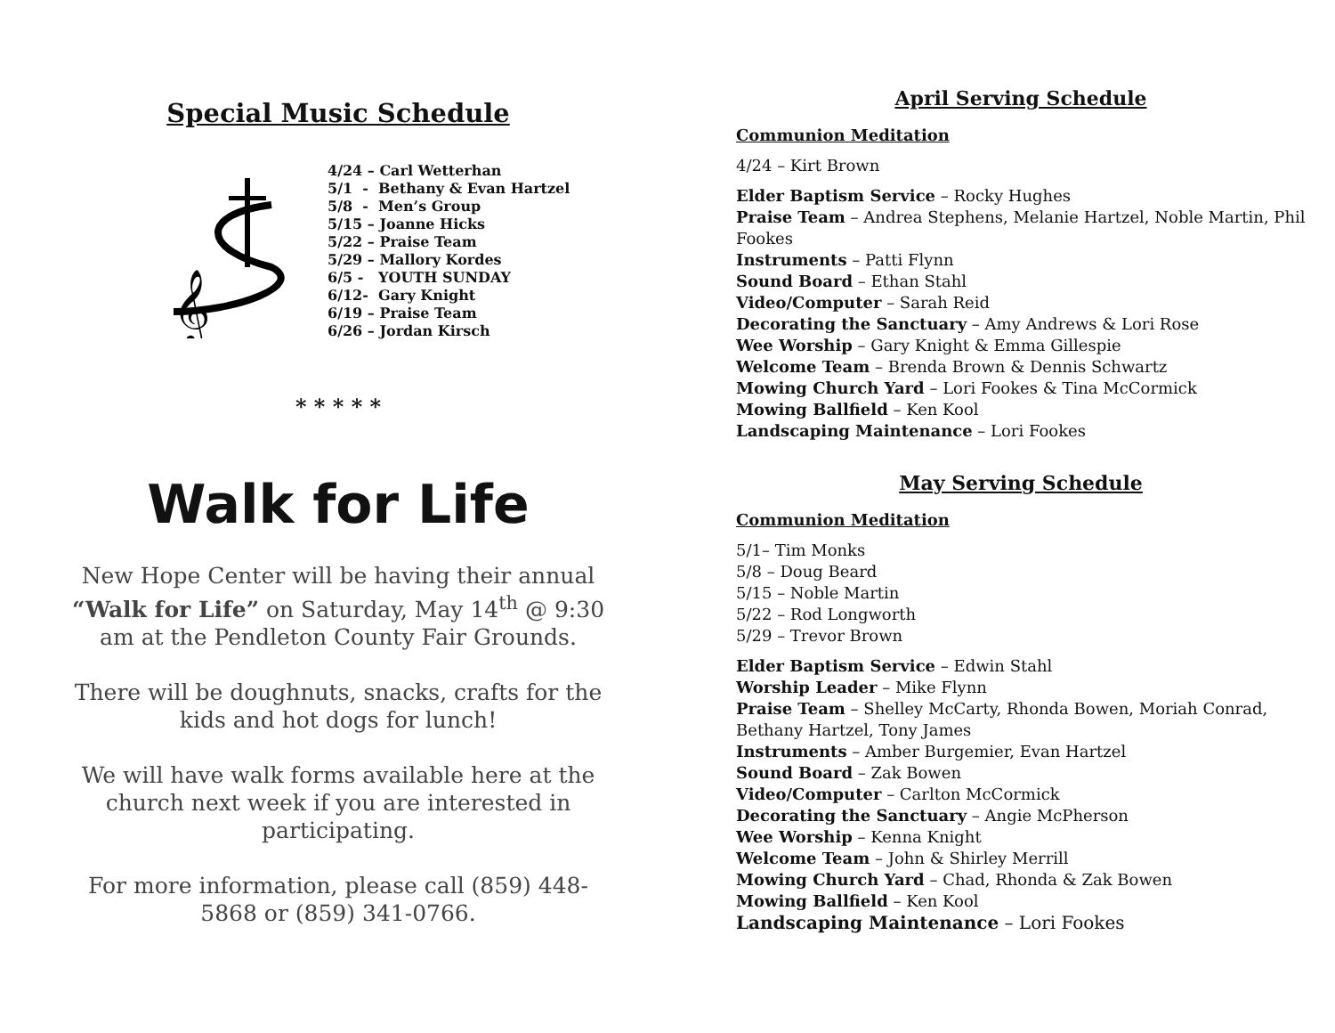Special Music Schedule
𝄞
4/24 – Carl Wetterhan 5/1 - Bethany & Evan Hartzel 5/8 - Men’s Group 5/15 – Joanne Hicks 5/22 – Praise Team 5/29 – Mallory Kordes 6/5 - YOUTH SUNDAY 6/12- Gary Knight 6/19 – Praise Team 6/26 – Jordan Kirsch
* * * * *
Walk for Life
New Hope Center will be having their annual “Walk for Life” on Saturday, May 14<sup>th</sup> @ 9:30 am at the Pendleton County Fair Grounds.
There will be doughnuts, snacks, crafts for the kids and hot dogs for lunch!
We will have walk forms available here at the church next week if you are interested in participating.
For more information, please call (859) 448-5868 or (859) 341-0766.
April Serving Schedule
Communion Meditation
4/24 – Kirt Brown
Elder Baptism Service – Rocky Hughes
Praise Team – Andrea Stephens, Melanie Hartzel, Noble Martin, Phil Fookes
Instruments – Patti Flynn
Sound Board – Ethan Stahl
Video/Computer – Sarah Reid
Decorating the Sanctuary – Amy Andrews & Lori Rose
Wee Worship – Gary Knight & Emma Gillespie
Welcome Team – Brenda Brown & Dennis Schwartz
Mowing Church Yard – Lori Fookes & Tina McCormick
Mowing Ballfield – Ken Kool
Landscaping Maintenance – Lori Fookes
May Serving Schedule
Communion Meditation
5/1– Tim Monks
5/8 – Doug Beard
5/15 – Noble Martin
5/22 – Rod Longworth
5/29 – Trevor Brown
Elder Baptism Service – Edwin Stahl
Worship Leader – Mike Flynn
Praise Team – Shelley McCarty, Rhonda Bowen, Moriah Conrad, Bethany Hartzel, Tony James
Instruments – Amber Burgemier, Evan Hartzel
Sound Board – Zak Bowen
Video/Computer – Carlton McCormick
Decorating the Sanctuary – Angie McPherson
Wee Worship – Kenna Knight
Welcome Team – John & Shirley Merrill
Mowing Church Yard – Chad, Rhonda & Zak Bowen
Mowing Ballfield – Ken Kool
Landscaping Maintenance – Lori Fookes